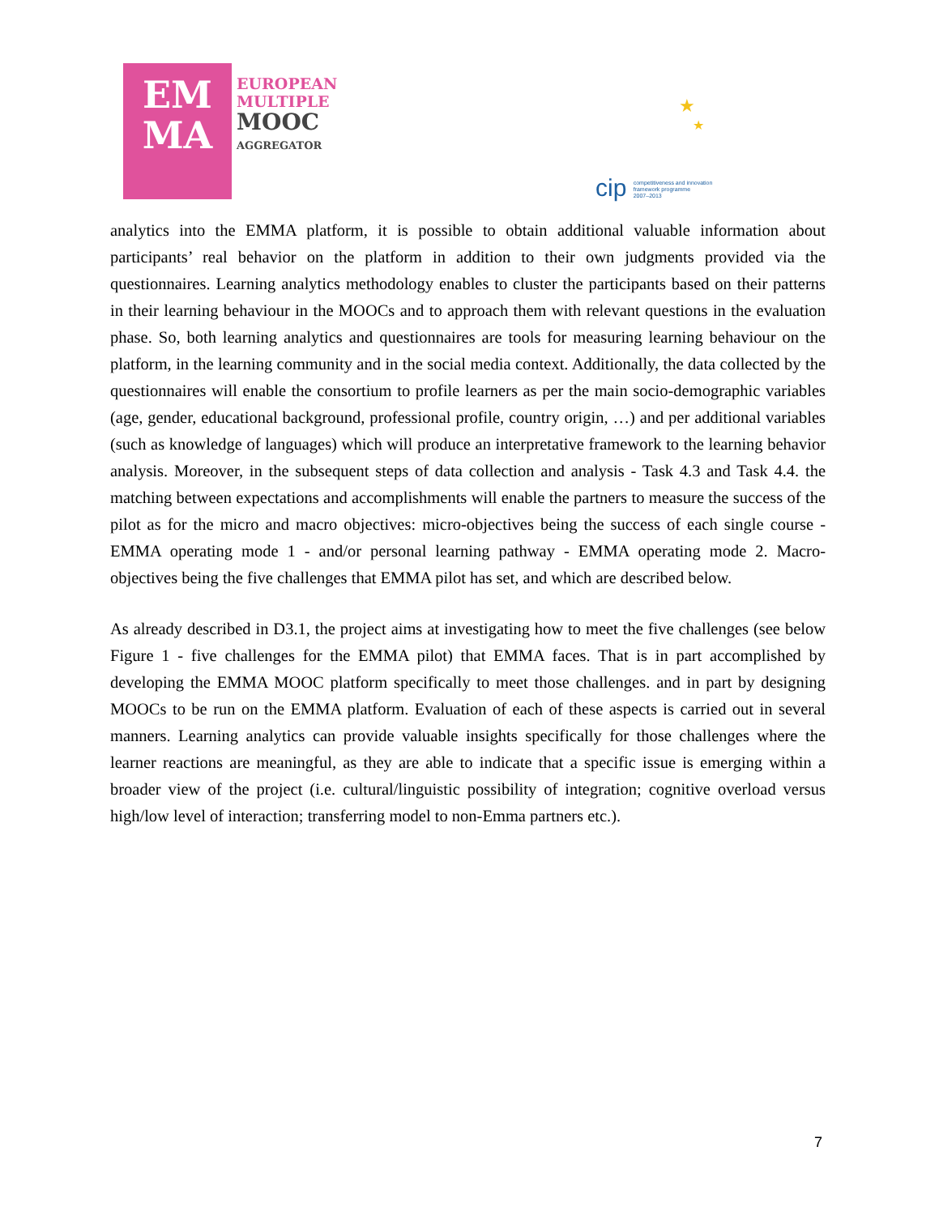EM
MA
EUROPEAN
MULTIPLE
MOOC
AGGREGATOR
★
★
cip competitiveness and innovation
framework programme
2007–2013
analytics into the EMMA platform, it is possible to obtain additional valuable information about participants’ real behavior on the platform in addition to their own judgments provided via the questionnaires. Learning analytics methodology enables to cluster the participants based on their patterns in their learning behaviour in the MOOCs and to approach them with relevant questions in the evaluation phase. So, both learning analytics and questionnaires are tools for measuring learning behaviour on the platform, in the learning community and in the social media context. Additionally, the data collected by the questionnaires will enable the consortium to profile learners as per the main socio-demographic variables (age, gender, educational background, professional profile, country origin, …) and per additional variables (such as knowledge of languages) which will produce an interpretative framework to the learning behavior analysis. Moreover, in the subsequent steps of data collection and analysis - Task 4.3 and Task 4.4. the matching between expectations and accomplishments will enable the partners to measure the success of the pilot as for the micro and macro objectives: micro-objectives being the success of each single course - EMMA operating mode 1 - and/or personal learning pathway - EMMA operating mode 2. Macro-objectives being the five challenges that EMMA pilot has set, and which are described below.
As already described in D3.1, the project aims at investigating how to meet the five challenges (see below Figure 1 - five challenges for the EMMA pilot) that EMMA faces. That is in part accomplished by developing the EMMA MOOC platform specifically to meet those challenges. and in part by designing MOOCs to be run on the EMMA platform. Evaluation of each of these aspects is carried out in several manners. Learning analytics can provide valuable insights specifically for those challenges where the learner reactions are meaningful, as they are able to indicate that a specific issue is emerging within a broader view of the project (i.e. cultural/linguistic possibility of integration; cognitive overload versus high/low level of interaction; transferring model to non-Emma partners etc.).
7